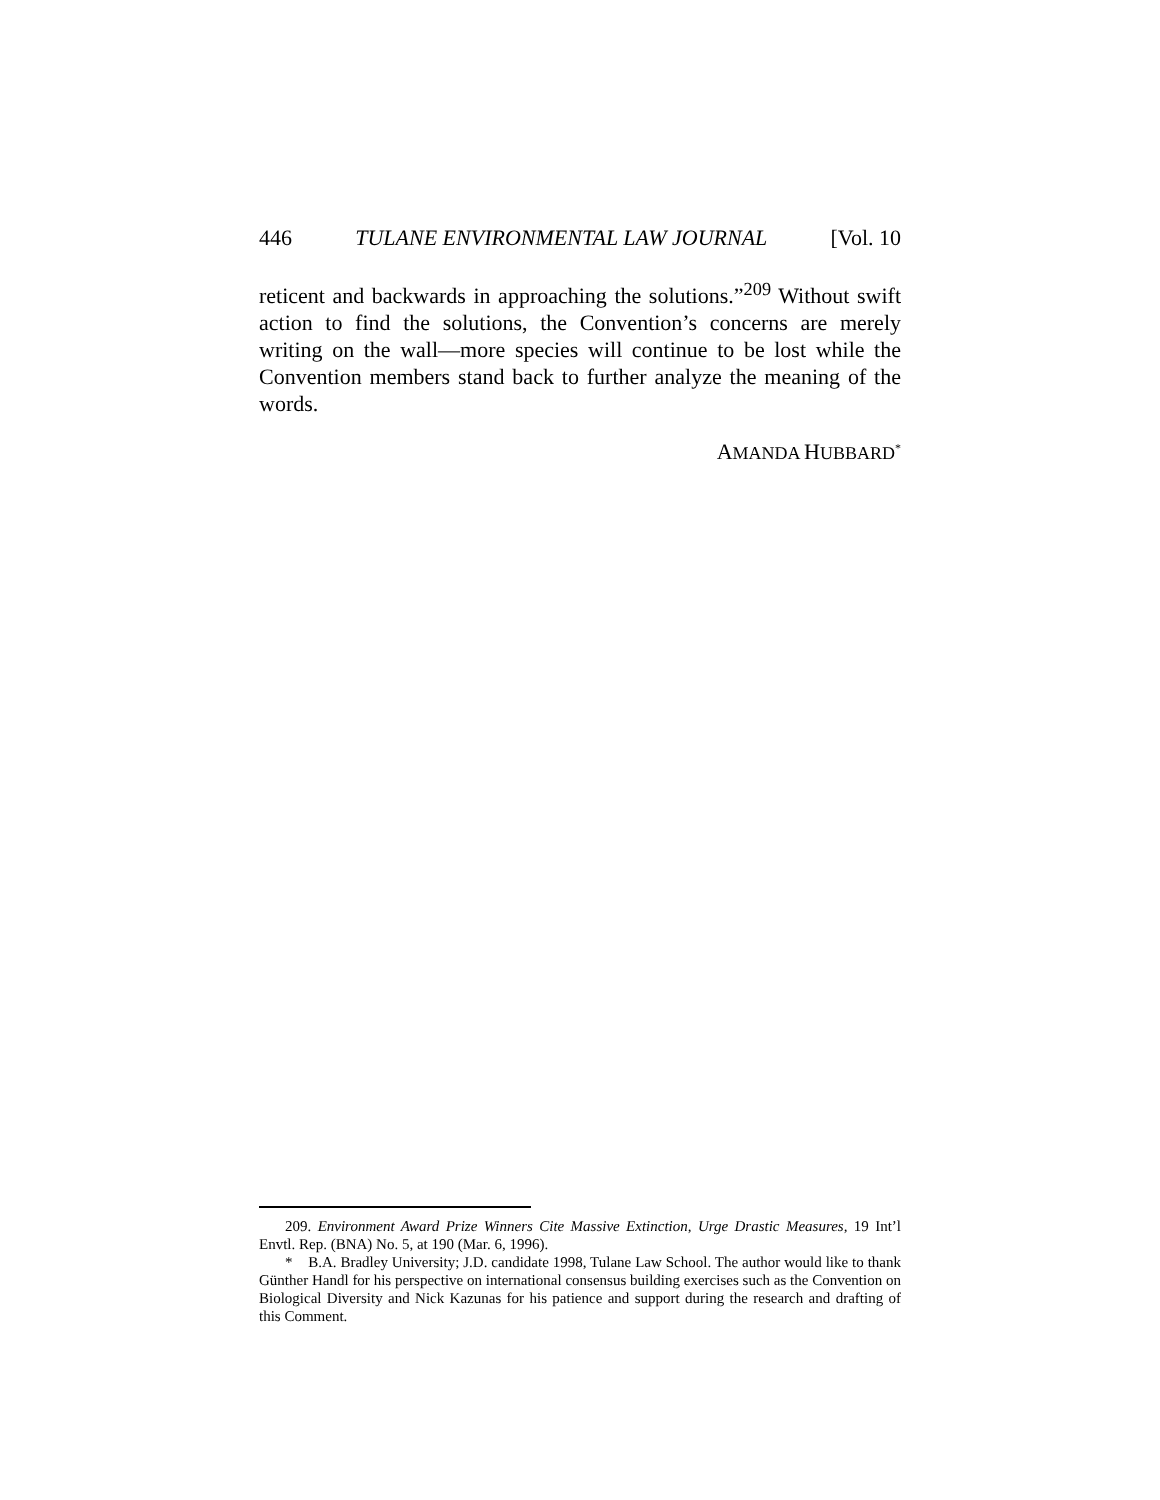446 TULANE ENVIRONMENTAL LAW JOURNAL [Vol. 10
reticent and backwards in approaching the solutions.”<sup>209</sup> Without swift action to find the solutions, the Convention’s concerns are merely writing on the wall—more species will continue to be lost while the Convention members stand back to further analyze the meaning of the words.
AMANDA HUBBARD<sup>*</sup>
209. Environment Award Prize Winners Cite Massive Extinction, Urge Drastic Measures, 19 Int’l Envtl. Rep. (BNA) No. 5, at 190 (Mar. 6, 1996).
* B.A. Bradley University; J.D. candidate 1998, Tulane Law School. The author would like to thank Günther Handl for his perspective on international consensus building exercises such as the Convention on Biological Diversity and Nick Kazunas for his patience and support during the research and drafting of this Comment.